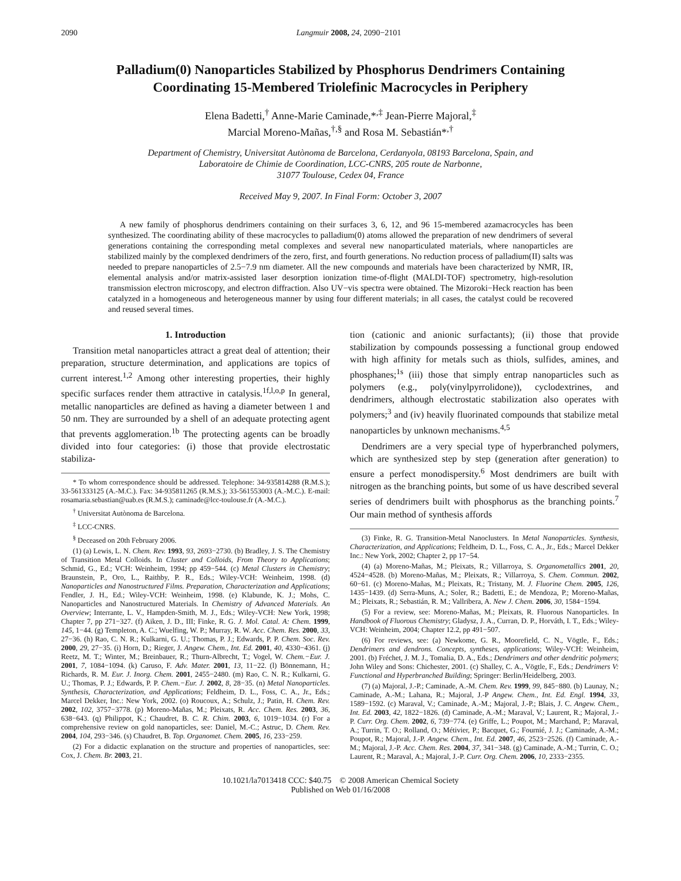2090 Langmuir 2008, 24, 2090−2101
Palladium(0) Nanoparticles Stabilized by Phosphorus Dendrimers Containing Coordinating 15-Membered Triolefinic Macrocycles in Periphery
Elena Badetti,<sup>†</sup> Anne-Marie Caminade,*<sup>,‡</sup> Jean-Pierre Majoral,<sup>‡</sup>
Marcial Moreno-Mañas,<sup>†,§</sup> and Rosa M. Sebastián*<sup>,†</sup>
Department of Chemistry, Universitat Autònoma de Barcelona, Cerdanyola, 08193 Barcelona, Spain, and
Laboratoire de Chimie de Coordination, LCC-CNRS, 205 route de Narbonne,
31077 Toulouse, Cedex 04, France
Received May 9, 2007. In Final Form: October 3, 2007
A new family of phosphorus dendrimers containing on their surfaces 3, 6, 12, and 96 15-membered azamacrocycles has been synthesized. The coordinating ability of these macrocycles to palladium(0) atoms allowed the preparation of new dendrimers of several generations containing the corresponding metal complexes and several new nanoparticulated materials, where nanoparticles are stabilized mainly by the complexed dendrimers of the zero, first, and fourth generations. No reduction process of palladium(II) salts was needed to prepare nanoparticles of 2.5−7.9 nm diameter. All the new compounds and materials have been characterized by NMR, IR, elemental analysis and/or matrix-assisted laser desorption ionization time-of-flight (MALDI-TOF) spectrometry, high-resolution transmission electron microscopy, and electron diffraction. Also UV−vis spectra were obtained. The Mizoroki−Heck reaction has been catalyzed in a homogeneous and heterogeneous manner by using four different materials; in all cases, the catalyst could be recovered and reused several times.
1. Introduction
Transition metal nanoparticles attract a great deal of attention; their preparation, structure determination, and applications are topics of current interest.<sup>1,2</sup> Among other interesting properties, their highly specific surfaces render them attractive in catalysis.<sup>1f,l,o,p</sup> In general, metallic nanoparticles are defined as having a diameter between 1 and 50 nm. They are surrounded by a shell of an adequate protecting agent that prevents agglomeration.<sup>1b</sup> The protecting agents can be broadly divided into four categories: (i) those that provide electrostatic stabiliza-
* To whom correspondence should be addressed. Telephone: 34-935814288 (R.M.S.); 33-561333125 (A.-M.C.). Fax: 34-935811265 (R.M.S.); 33-561553003 (A.-M.C.). E-mail: rosamaria.sebastian@uab.es (R.M.S.); caminade@lcc-toulouse.fr (A.-M.C.).
<sup>†</sup> Universitat Autònoma de Barcelona.
<sup>‡</sup> LCC-CNRS.
<sup>§</sup> Deceased on 20th February 2006.
(1) (a) Lewis, L. N. Chem. Rev. 1993, 93, 2693−2730. (b) Bradley, J. S. The Chemistry of Transition Metal Colloids. In Cluster and Colloids, From Theory to Applications; Schmid, G., Ed.; VCH: Weinheim, 1994; pp 459−544. (c) Metal Clusters in Chemistry; Braunstein, P., Oro, L., Raithby, P. R., Eds.; Wiley-VCH: Weinheim, 1998. (d) Nanoparticles and Nanostructured Films. Preparation, Characterization and Applications; Fendler, J. H., Ed.; Wiley-VCH: Weinheim, 1998. (e) Klabunde, K. J.; Mohs, C. Nanoparticles and Nanostructured Materials. In Chemistry of Advanced Materials. An Overview; Interrante, L. V., Hampden-Smith, M. J., Eds.; Wiley-VCH: New York, 1998; Chapter 7, pp 271−327. (f) Aiken, J. D., III; Finke, R. G. J. Mol. Catal. A: Chem. 1999, 145, 1−44. (g) Templeton, A. C.; Wuelfing, W. P.; Murray, R. W. Acc. Chem. Res. 2000, 33, 27−36. (h) Rao, C. N. R.; Kulkarni, G. U.; Thomas, P. J.; Edwards, P. P. Chem. Soc. Rev. 2000, 29, 27−35. (i) Horn, D.; Rieger, J. Angew. Chem., Int. Ed. 2001, 40, 4330−4361. (j) Reetz, M. T.; Winter, M.; Breinbauer, R.; Thurn-Albrecht, T.; Vogel, W. Chem.−Eur. J. 2001, 7, 1084−1094. (k) Caruso, F. Adv. Mater. 2001, 13, 11−22. (l) Bönnemann, H.; Richards, R. M. Eur. J. Inorg. Chem. 2001, 2455−2480. (m) Rao, C. N. R.; Kulkarni, G. U.; Thomas, P. J.; Edwards, P. P. Chem.−Eur. J. 2002, 8, 28−35. (n) Metal Nanoparticles. Synthesis, Characterization, and Applications; Feldheim, D. L., Foss, C. A., Jr., Eds.; Marcel Dekker, Inc.: New York, 2002. (o) Roucoux, A.; Schulz, J.; Patin, H. Chem. Rev. 2002, 102, 3757−3778. (p) Moreno-Mañas, M.; Pleixats, R. Acc. Chem. Res. 2003, 36, 638−643. (q) Philippot, K.; Chaudret, B. C. R. Chim. 2003, 6, 1019−1034. (r) For a comprehensive review on gold nanoparticles, see: Daniel, M.-C.; Astruc, D. Chem. Rev. 2004, 104, 293−346. (s) Chaudret, B. Top. Organomet. Chem. 2005, 16, 233−259.
(2) For a didactic explanation on the structure and properties of nanoparticles, see: Cox, J. Chem. Br. 2003, 21.
tion (cationic and anionic surfactants); (ii) those that provide stabilization by compounds possessing a functional group endowed with high affinity for metals such as thiols, sulfides, amines, and phosphanes;<sup>1s</sup> (iii) those that simply entrap nanoparticles such as polymers (e.g., poly(vinylpyrrolidone)), cyclodextrines, and dendrimers, although electrostatic stabilization also operates with polymers;<sup>3</sup> and (iv) heavily fluorinated compounds that stabilize metal nanoparticles by unknown mechanisms.<sup>4,5</sup>
Dendrimers are a very special type of hyperbranched polymers, which are synthesized step by step (generation after generation) to ensure a perfect monodispersity.<sup>6</sup> Most dendrimers are built with nitrogen as the branching points, but some of us have described several series of dendrimers built with phosphorus as the branching points.<sup>7</sup> Our main method of synthesis affords
(3) Finke, R. G. Transition-Metal Nanoclusters. In Metal Nanoparticles. Synthesis, Characterization, and Applications; Feldheim, D. L., Foss, C. A., Jr., Eds.; Marcel Dekker Inc.: New York, 2002; Chapter 2, pp 17−54.
(4) (a) Moreno-Mañas, M.; Pleixats, R.; Villarroya, S. Organometallics 2001, 20, 4524−4528. (b) Moreno-Mañas, M.; Pleixats, R.; Villarroya, S. Chem. Commun. 2002, 60−61. (c) Moreno-Mañas, M.; Pleixats, R.; Tristany, M. J. Fluorine Chem. 2005, 126, 1435−1439. (d) Serra-Muns, A.; Soler, R.; Badetti, E.; de Mendoza, P.; Moreno-Mañas, M.; Pleixats, R.; Sebastián, R. M.; Vallribera, A. New J. Chem. 2006, 30, 1584−1594.
(5) For a review, see: Moreno-Mañas, M.; Pleixats, R. Fluorous Nanoparticles. In Handbook of Fluorous Chemistry; Gladysz, J. A., Curran, D. P., Horváth, I. T., Eds.; Wiley-VCH: Weinheim, 2004; Chapter 12.2, pp 491−507.
(6) For reviews, see: (a) Newkome, G. R., Moorefield, C. N., Vögtle, F., Eds.; Dendrimers and dendrons. Concepts, syntheses, applications; Wiley-VCH: Weinheim, 2001. (b) Fréchet, J. M. J., Tomalia, D. A., Eds.; Dendrimers and other dendritic polymers; John Wiley and Sons: Chichester, 2001. (c) Shalley, C. A., Vögtle, F., Eds.; Dendrimers V: Functional and Hyperbranched Building; Springer: Berlin/Heidelberg, 2003.
(7) (a) Majoral, J.-P.; Caminade, A.-M. Chem. Rev. 1999, 99, 845−880. (b) Launay, N.; Caminade, A.-M.; Lahana, R.; Majoral, J.-P Angew. Chem., Int. Ed. Engl. 1994, 33, 1589−1592. (c) Maraval, V.; Caminade, A.-M.; Majoral, J.-P.; Blais, J. C. Angew. Chem., Int. Ed. 2003, 42, 1822−1826. (d) Caminade, A.-M.; Maraval, V.; Laurent, R.; Majoral, J.-P. Curr. Org. Chem. 2002, 6, 739−774. (e) Griffe, L.; Poupot, M.; Marchand, P.; Maraval, A.; Turrin, T. O.; Rolland, O.; Métivier, P.; Bacquet, G.; Fournié, J. J.; Caminade, A.-M.; Poupot, R.; Majoral, J.-P. Angew. Chem., Int. Ed. 2007, 46, 2523−2526. (f) Caminade, A.-M.; Majoral, J.-P. Acc. Chem. Res. 2004, 37, 341−348. (g) Caminade, A.-M.; Turrin, C. O.; Laurent, R.; Maraval, A.; Majoral, J.-P. Curr. Org. Chem. 2006, 10, 2333−2355.
10.1021/la7013418 CCC: $40.75 © 2008 American Chemical Society
Published on Web 01/16/2008